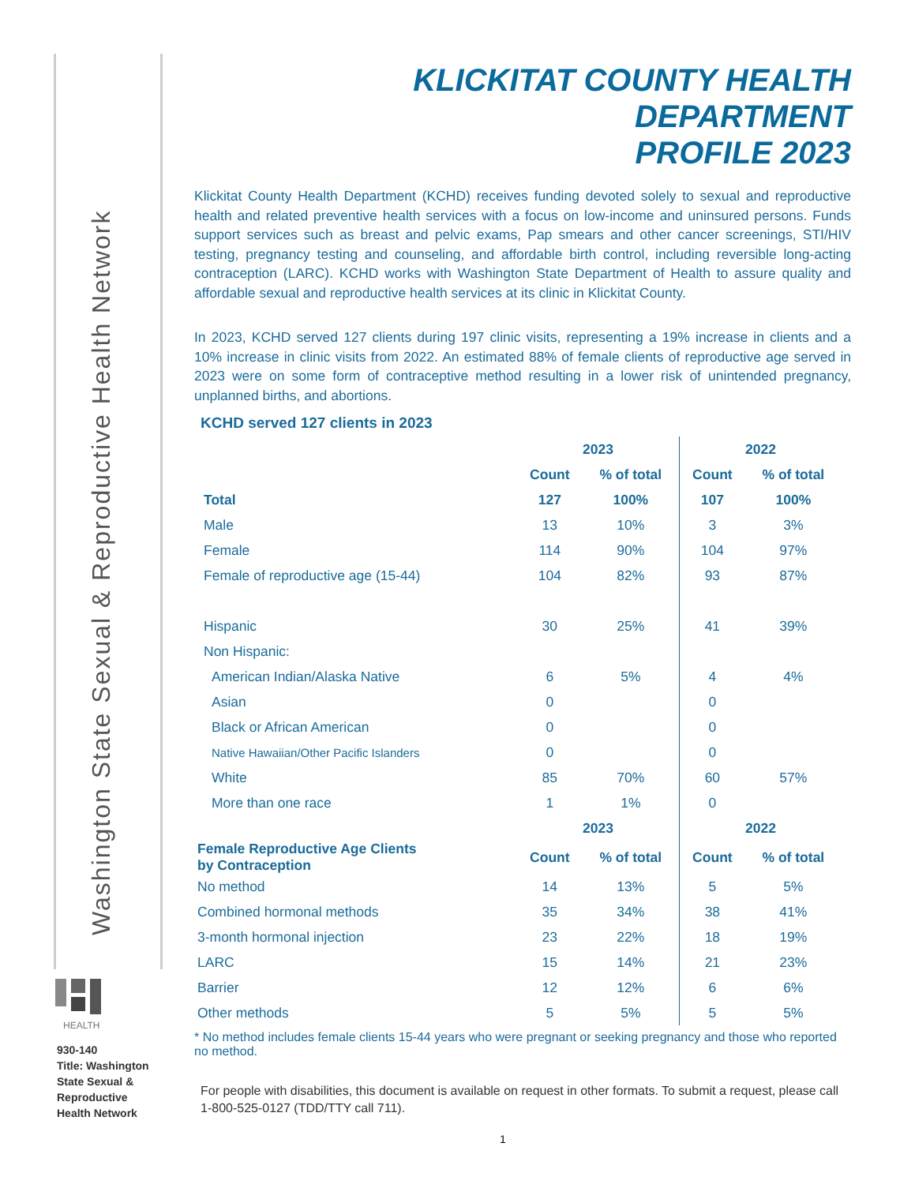Washington State Sexual & Reproductive Health Network
HEALTH
930-140
Title: Washington State Sexual & Reproductive Health Network
KLICKITAT COUNTY HEALTH DEPARTMENT
PROFILE 2023
Klickitat County Health Department (KCHD) receives funding devoted solely to sexual and reproductive health and related preventive health services with a focus on low-income and uninsured persons. Funds support services such as breast and pelvic exams, Pap smears and other cancer screenings, STI/HIV testing, pregnancy testing and counseling, and affordable birth control, including reversible long-acting contraception (LARC). KCHD works with Washington State Department of Health to assure quality and affordable sexual and reproductive health services at its clinic in Klickitat County.
In 2023, KCHD served 127 clients during 197 clinic visits, representing a 19% increase in clients and a 10% increase in clinic visits from 2022. An estimated 88% of female clients of reproductive age served in 2023 were on some form of contraceptive method resulting in a lower risk of unintended pregnancy, unplanned births, and abortions.
KCHD served 127 clients in 2023
| | 2023 | | 2022 | |
| --- | --- | --- | --- | --- |
| | Count | % of total | Count | % of total |
| Total | 127 | 100% | 107 | 100% |
| Male | 13 | 10% | 3 | 3% |
| Female | 114 | 90% | 104 | 97% |
| Female of reproductive age (15-44) | 104 | 82% | 93 | 87% |
| Hispanic | 30 | 25% | 41 | 39% |
| Non Hispanic: | | | | |
| American Indian/Alaska Native | 6 | 5% | 4 | 4% |
| Asian | 0 | | 0 | |
| Black or African American | 0 | | 0 | |
| Native Hawaiian/Other Pacific Islanders | 0 | | 0 | |
| White | 85 | 70% | 60 | 57% |
| More than one race | 1 | 1% | 0 | |
| | 2023 | | 2022 | |
| Female Reproductive Age Clients by Contraception | Count | % of total | Count | % of total |
| No method | 14 | 13% | 5 | 5% |
| Combined hormonal methods | 35 | 34% | 38 | 41% |
| 3-month hormonal injection | 23 | 22% | 18 | 19% |
| LARC | 15 | 14% | 21 | 23% |
| Barrier | 12 | 12% | 6 | 6% |
| Other methods | 5 | 5% | 5 | 5% |
* No method includes female clients 15-44 years who were pregnant or seeking pregnancy and those who reported no method.
For people with disabilities, this document is available on request in other formats. To submit a request, please call 1-800-525-0127 (TDD/TTY call 711).
1